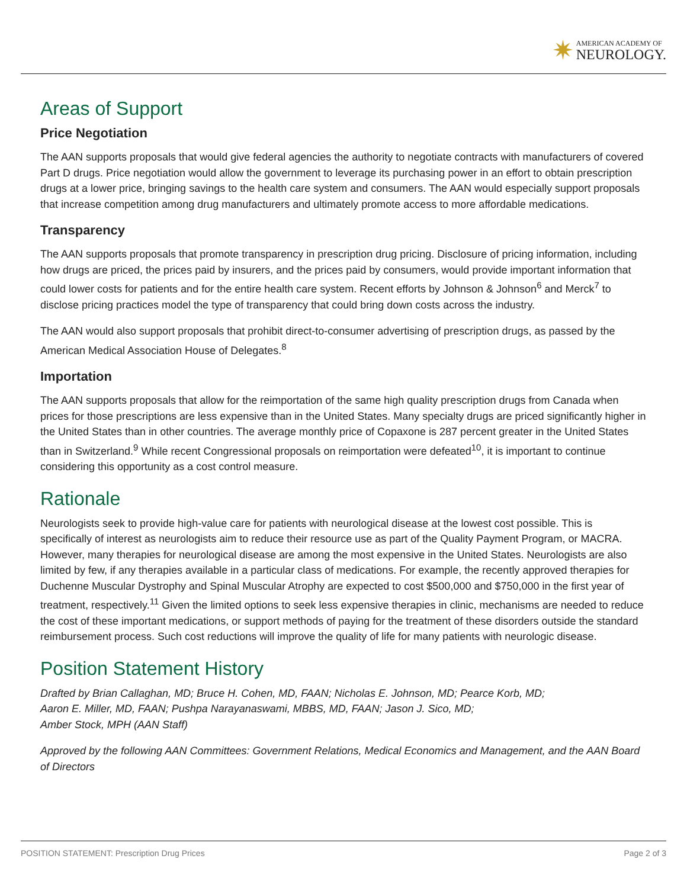✷
AMERICAN ACADEMY OF
NEUROLOGY.
Areas of Support
Price Negotiation
The AAN supports proposals that would give federal agencies the authority to negotiate contracts with manufacturers of covered Part D drugs. Price negotiation would allow the government to leverage its purchasing power in an effort to obtain prescription drugs at a lower price, bringing savings to the health care system and consumers. The AAN would especially support proposals that increase competition among drug manufacturers and ultimately promote access to more affordable medications.
Transparency
The AAN supports proposals that promote transparency in prescription drug pricing. Disclosure of pricing information, including how drugs are priced, the prices paid by insurers, and the prices paid by consumers, would provide important information that could lower costs for patients and for the entire health care system. Recent efforts by Johnson & Johnson<sup>6</sup> and Merck<sup>7</sup> to disclose pricing practices model the type of transparency that could bring down costs across the industry.
The AAN would also support proposals that prohibit direct-to-consumer advertising of prescription drugs, as passed by the American Medical Association House of Delegates.<sup>8</sup>
Importation
The AAN supports proposals that allow for the reimportation of the same high quality prescription drugs from Canada when prices for those prescriptions are less expensive than in the United States. Many specialty drugs are priced significantly higher in the United States than in other countries. The average monthly price of Copaxone is 287 percent greater in the United States than in Switzerland.<sup>9</sup> While recent Congressional proposals on reimportation were defeated<sup>10</sup>, it is important to continue considering this opportunity as a cost control measure.
Rationale
Neurologists seek to provide high-value care for patients with neurological disease at the lowest cost possible. This is specifically of interest as neurologists aim to reduce their resource use as part of the Quality Payment Program, or MACRA. However, many therapies for neurological disease are among the most expensive in the United States. Neurologists are also limited by few, if any therapies available in a particular class of medications. For example, the recently approved therapies for Duchenne Muscular Dystrophy and Spinal Muscular Atrophy are expected to cost $500,000 and $750,000 in the first year of treatment, respectively.<sup>11</sup> Given the limited options to seek less expensive therapies in clinic, mechanisms are needed to reduce the cost of these important medications, or support methods of paying for the treatment of these disorders outside the standard reimbursement process. Such cost reductions will improve the quality of life for many patients with neurologic disease.
Position Statement History
Drafted by Brian Callaghan, MD; Bruce H. Cohen, MD, FAAN; Nicholas E. Johnson, MD; Pearce Korb, MD;
Aaron E. Miller, MD, FAAN; Pushpa Narayanaswami, MBBS, MD, FAAN; Jason J. Sico, MD;
Amber Stock, MPH (AAN Staff)
Approved by the following AAN Committees: Government Relations, Medical Economics and Management, and the AAN Board of Directors
POSITION STATEMENT: Prescription Drug Prices Page 2 of 3